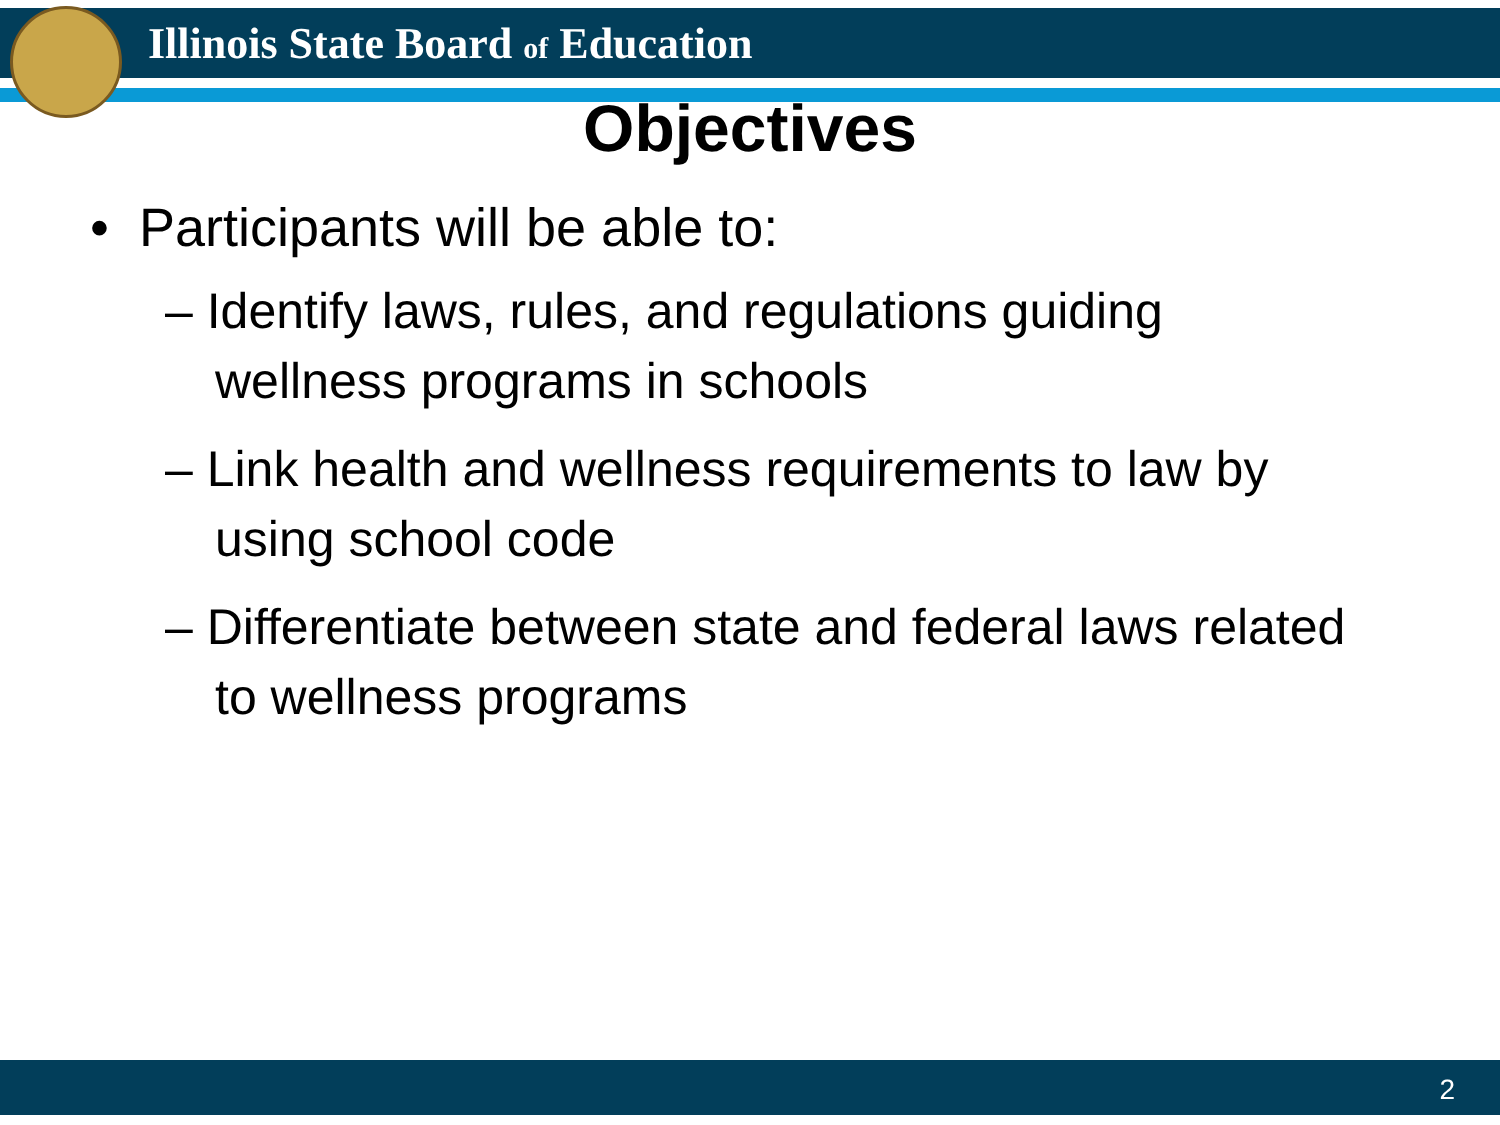Illinois State Board of Education
Objectives
• Participants will be able to:
– Identify laws, rules, and regulations guiding wellness programs in schools
– Link health and wellness requirements to law by using school code
– Differentiate between state and federal laws related to wellness programs
2